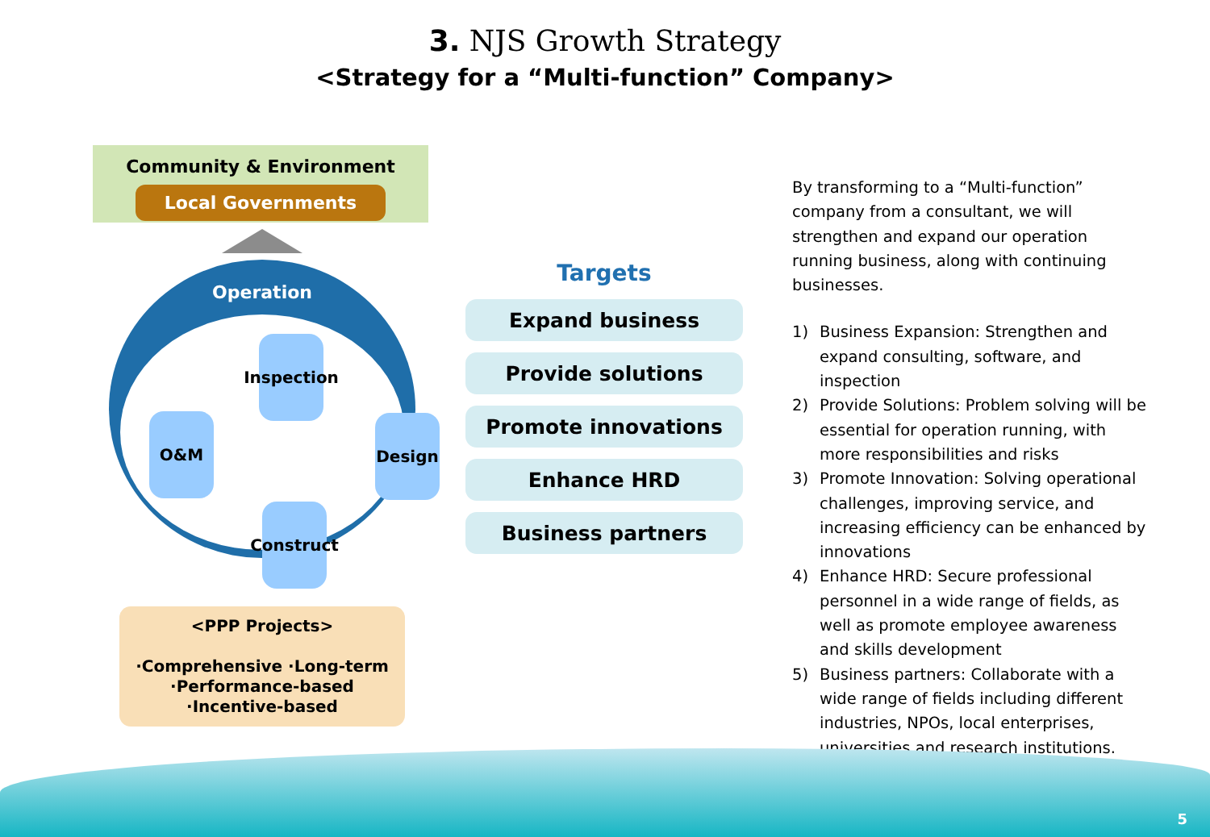3. NJS Growth Strategy
<Strategy for a “Multi-function” Company>
Community & Environment
Local Governments
Operation
Inspection
O&M Design
Construct
<PPP Projects>
·Comprehensive ·Long-term
·Performance-based
·Incentive-based
Targets
Expand business
Provide solutions
Promote innovations
Enhance HRD
Business partners
By transforming to a “Multi-function” company from a consultant, we will strengthen and expand our operation running business, along with continuing businesses.
1) Business Expansion: Strengthen and expand consulting, software, and inspection
2) Provide Solutions: Problem solving will be essential for operation running, with more responsibilities and risks
3) Promote Innovation: Solving operational challenges, improving service, and increasing efficiency can be enhanced by innovations
4) Enhance HRD: Secure professional personnel in a wide range of fields, as well as promote employee awareness and skills development
5) Business partners: Collaborate with a wide range of fields including different industries, NPOs, local enterprises, universities and research institutions.
5